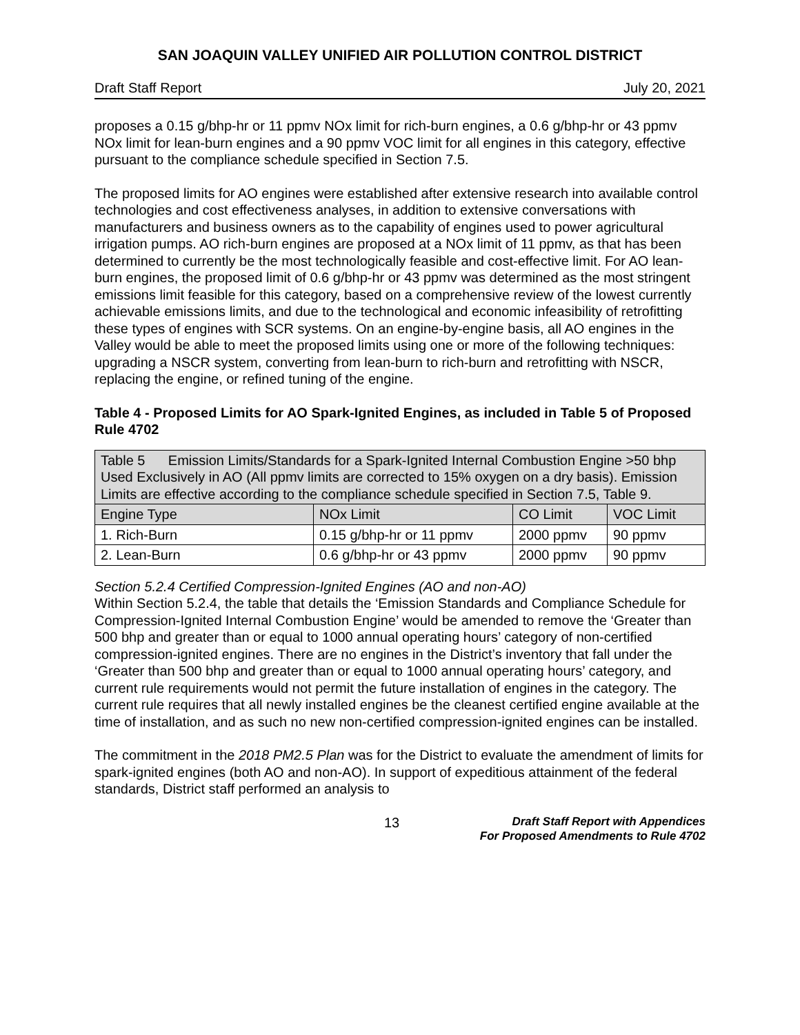SAN JOAQUIN VALLEY UNIFIED AIR POLLUTION CONTROL DISTRICT
Draft Staff Report July 20, 2021
proposes a 0.15 g/bhp-hr or 11 ppmv NOx limit for rich-burn engines, a 0.6 g/bhp-hr or 43 ppmv NOx limit for lean-burn engines and a 90 ppmv VOC limit for all engines in this category, effective pursuant to the compliance schedule specified in Section 7.5.
The proposed limits for AO engines were established after extensive research into available control technologies and cost effectiveness analyses, in addition to extensive conversations with manufacturers and business owners as to the capability of engines used to power agricultural irrigation pumps. AO rich-burn engines are proposed at a NOx limit of 11 ppmv, as that has been determined to currently be the most technologically feasible and cost-effective limit. For AO lean-burn engines, the proposed limit of 0.6 g/bhp-hr or 43 ppmv was determined as the most stringent emissions limit feasible for this category, based on a comprehensive review of the lowest currently achievable emissions limits, and due to the technological and economic infeasibility of retrofitting these types of engines with SCR systems. On an engine-by-engine basis, all AO engines in the Valley would be able to meet the proposed limits using one or more of the following techniques: upgrading a NSCR system, converting from lean-burn to rich-burn and retrofitting with NSCR, replacing the engine, or refined tuning of the engine.
Table 4 - Proposed Limits for AO Spark-Ignited Engines, as included in Table 5 of Proposed Rule 4702
| Table 5 Emission Limits/Standards for a Spark-Ignited Internal Combustion Engine >50 bhp Used Exclusively in AO (All ppmv limits are corrected to 15% oxygen on a dry basis). Emission Limits are effective according to the compliance schedule specified in Section 7.5, Table 9. | | | |
| Engine Type | NOx Limit | CO Limit | VOC Limit |
| 1. Rich-Burn | 0.15 g/bhp-hr or 11 ppmv | 2000 ppmv | 90 ppmv |
| 2. Lean-Burn | 0.6 g/bhp-hr or 43 ppmv | 2000 ppmv | 90 ppmv |
Section 5.2.4 Certified Compression-Ignited Engines (AO and non-AO)
Within Section 5.2.4, the table that details the ‘Emission Standards and Compliance Schedule for Compression-Ignited Internal Combustion Engine’ would be amended to remove the ‘Greater than 500 bhp and greater than or equal to 1000 annual operating hours’ category of non-certified compression-ignited engines. There are no engines in the District’s inventory that fall under the ‘Greater than 500 bhp and greater than or equal to 1000 annual operating hours’ category, and current rule requirements would not permit the future installation of engines in the category. The current rule requires that all newly installed engines be the cleanest certified engine available at the time of installation, and as such no new non-certified compression-ignited engines can be installed.
The commitment in the 2018 PM2.5 Plan was for the District to evaluate the amendment of limits for spark-ignited engines (both AO and non-AO). In support of expeditious attainment of the federal standards, District staff performed an analysis to
13
Draft Staff Report with Appendices
For Proposed Amendments to Rule 4702